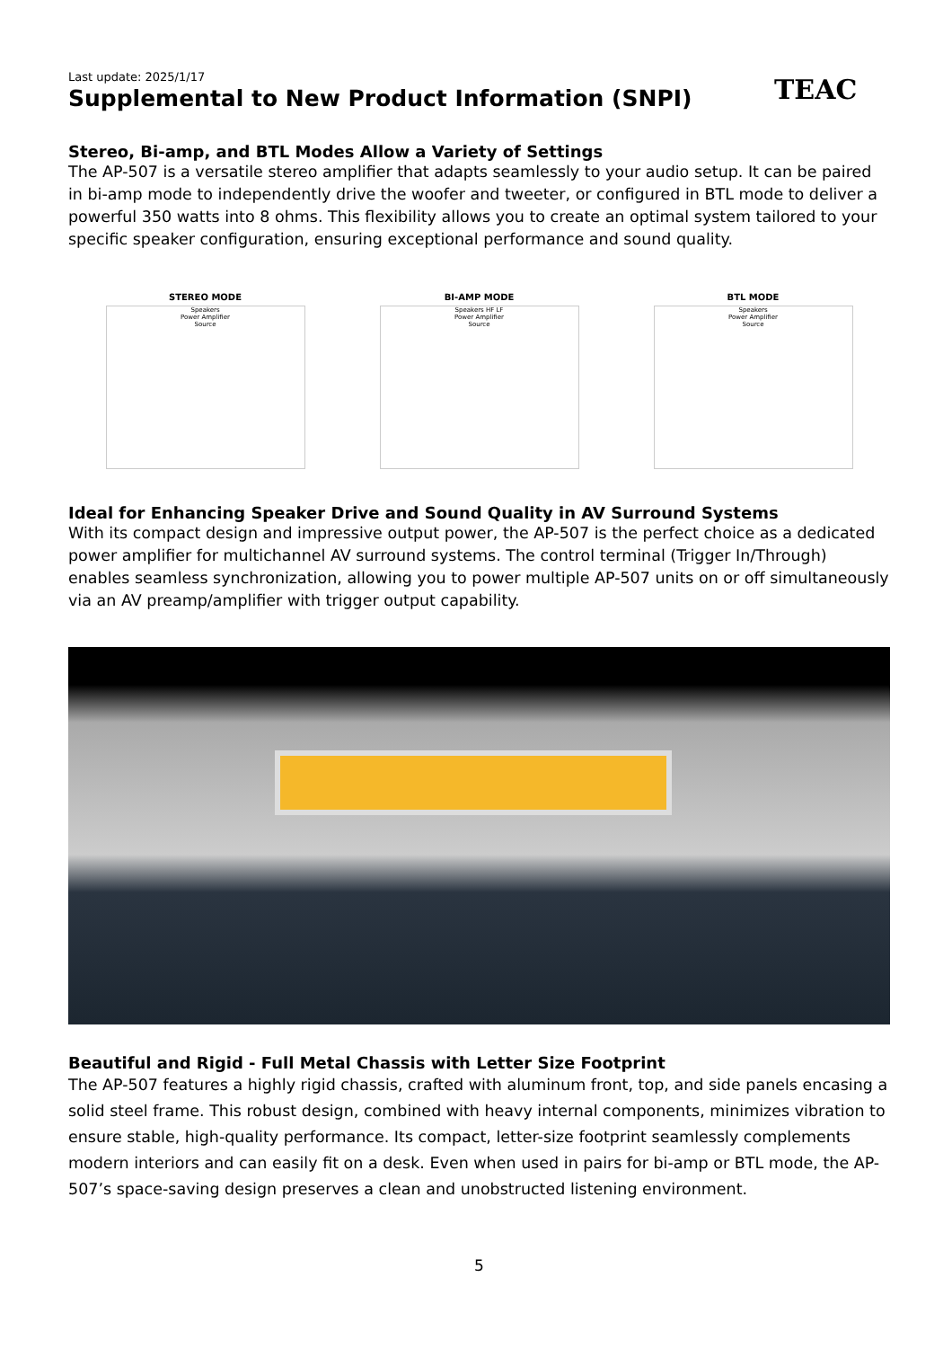Last update: 2025/1/17
Supplemental to New Product Information (SNPI)
TEAC
Stereo, Bi-amp, and BTL Modes Allow a Variety of Settings
The AP-507 is a versatile stereo amplifier that adapts seamlessly to your audio setup. It can be paired in bi-amp mode to independently drive the woofer and tweeter, or configured in BTL mode to deliver a powerful 350 watts into 8 ohms. This flexibility allows you to create an optimal system tailored to your specific speaker configuration, ensuring exceptional performance and sound quality.
STEREO MODE
Speakers
Power Amplifier
Source
BI-AMP MODE
Speakers HF LF
Power Amplifier
Source
BTL MODE
Speakers
Power Amplifier
Source
Ideal for Enhancing Speaker Drive and Sound Quality in AV Surround Systems
With its compact design and impressive output power, the AP-507 is the perfect choice as a dedicated power amplifier for multichannel AV surround systems. The control terminal (Trigger In/Through) enables seamless synchronization, allowing you to power multiple AP-507 units on or off simultaneously via an AV preamp/amplifier with trigger output capability.
Beautiful and Rigid - Full Metal Chassis with Letter Size Footprint
The AP-507 features a highly rigid chassis, crafted with aluminum front, top, and side panels encasing a solid steel frame. This robust design, combined with heavy internal components, minimizes vibration to ensure stable, high-quality performance. Its compact, letter-size footprint seamlessly complements modern interiors and can easily fit on a desk. Even when used in pairs for bi-amp or BTL mode, the AP-507’s space-saving design preserves a clean and unobstructed listening environment.
5